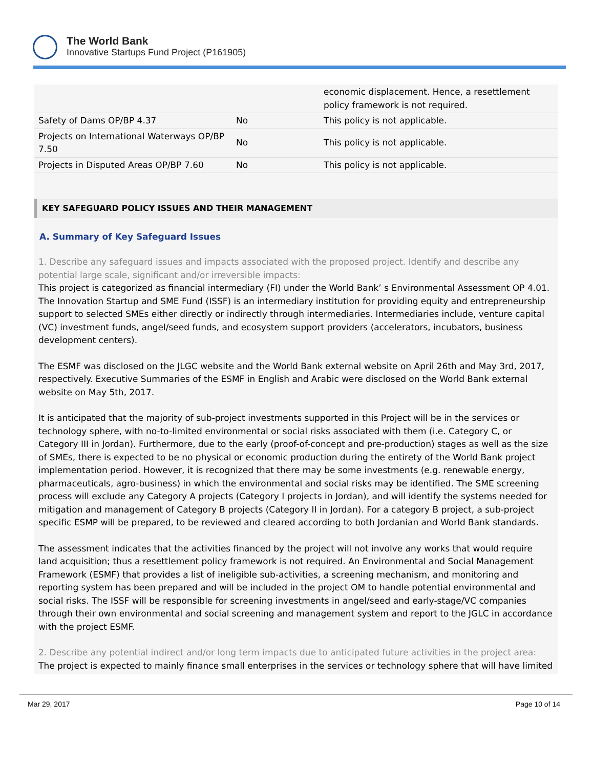The World Bank
Innovative Startups Fund Project (P161905)
| | | economic displacement. Hence, a resettlement policy framework is not required. |
| Safety of Dams OP/BP 4.37 | No | This policy is not applicable. |
| Projects on International Waterways OP/BP 7.50 | No | This policy is not applicable. |
| Projects in Disputed Areas OP/BP 7.60 | No | This policy is not applicable. |
KEY SAFEGUARD POLICY ISSUES AND THEIR MANAGEMENT
A. Summary of Key Safeguard Issues
1. Describe any safeguard issues and impacts associated with the proposed project. Identify and describe any potential large scale, significant and/or irreversible impacts:
This project is categorized as financial intermediary (FI) under the World Bank’ s Environmental Assessment OP 4.01. The Innovation Startup and SME Fund (ISSF) is an intermediary institution for providing equity and entrepreneurship support to selected SMEs either directly or indirectly through intermediaries. Intermediaries include, venture capital (VC) investment funds, angel/seed funds, and ecosystem support providers (accelerators, incubators, business development centers).
The ESMF was disclosed on the JLGC website and the World Bank external website on April 26th and May 3rd, 2017, respectively. Executive Summaries of the ESMF in English and Arabic were disclosed on the World Bank external website on May 5th, 2017.
It is anticipated that the majority of sub-project investments supported in this Project will be in the services or technology sphere, with no-to-limited environmental or social risks associated with them (i.e. Category C, or Category III in Jordan). Furthermore, due to the early (proof-of-concept and pre-production) stages as well as the size of SMEs, there is expected to be no physical or economic production during the entirety of the World Bank project implementation period. However, it is recognized that there may be some investments (e.g. renewable energy, pharmaceuticals, agro-business) in which the environmental and social risks may be identified. The SME screening process will exclude any Category A projects (Category I projects in Jordan), and will identify the systems needed for mitigation and management of Category B projects (Category II in Jordan). For a category B project, a sub-project specific ESMP will be prepared, to be reviewed and cleared according to both Jordanian and World Bank standards.
The assessment indicates that the activities financed by the project will not involve any works that would require land acquisition; thus a resettlement policy framework is not required. An Environmental and Social Management Framework (ESMF) that provides a list of ineligible sub-activities, a screening mechanism, and monitoring and reporting system has been prepared and will be included in the project OM to handle potential environmental and social risks. The ISSF will be responsible for screening investments in angel/seed and early-stage/VC companies through their own environmental and social screening and management system and report to the JGLC in accordance with the project ESMF.
2. Describe any potential indirect and/or long term impacts due to anticipated future activities in the project area:
The project is expected to mainly finance small enterprises in the services or technology sphere that will have limited
Mar 29, 2017 Page 10 of 14